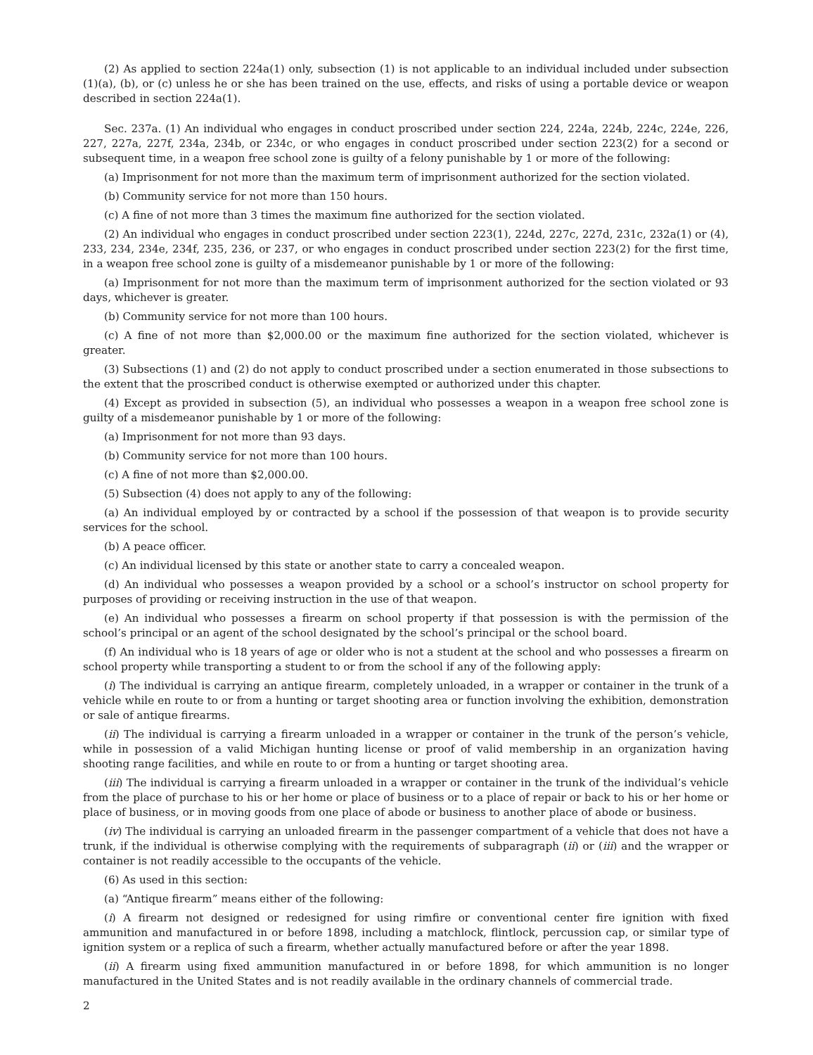(2) As applied to section 224a(1) only, subsection (1) is not applicable to an individual included under subsection (1)(a), (b), or (c) unless he or she has been trained on the use, effects, and risks of using a portable device or weapon described in section 224a(1).
Sec. 237a. (1) An individual who engages in conduct proscribed under section 224, 224a, 224b, 224c, 224e, 226, 227, 227a, 227f, 234a, 234b, or 234c, or who engages in conduct proscribed under section 223(2) for a second or subsequent time, in a weapon free school zone is guilty of a felony punishable by 1 or more of the following:
(a) Imprisonment for not more than the maximum term of imprisonment authorized for the section violated.
(b) Community service for not more than 150 hours.
(c) A fine of not more than 3 times the maximum fine authorized for the section violated.
(2) An individual who engages in conduct proscribed under section 223(1), 224d, 227c, 227d, 231c, 232a(1) or (4), 233, 234, 234e, 234f, 235, 236, or 237, or who engages in conduct proscribed under section 223(2) for the first time, in a weapon free school zone is guilty of a misdemeanor punishable by 1 or more of the following:
(a) Imprisonment for not more than the maximum term of imprisonment authorized for the section violated or 93 days, whichever is greater.
(b) Community service for not more than 100 hours.
(c) A fine of not more than $2,000.00 or the maximum fine authorized for the section violated, whichever is greater.
(3) Subsections (1) and (2) do not apply to conduct proscribed under a section enumerated in those subsections to the extent that the proscribed conduct is otherwise exempted or authorized under this chapter.
(4) Except as provided in subsection (5), an individual who possesses a weapon in a weapon free school zone is guilty of a misdemeanor punishable by 1 or more of the following:
(a) Imprisonment for not more than 93 days.
(b) Community service for not more than 100 hours.
(c) A fine of not more than $2,000.00.
(5) Subsection (4) does not apply to any of the following:
(a) An individual employed by or contracted by a school if the possession of that weapon is to provide security services for the school.
(b) A peace officer.
(c) An individual licensed by this state or another state to carry a concealed weapon.
(d) An individual who possesses a weapon provided by a school or a school’s instructor on school property for purposes of providing or receiving instruction in the use of that weapon.
(e) An individual who possesses a firearm on school property if that possession is with the permission of the school’s principal or an agent of the school designated by the school’s principal or the school board.
(f) An individual who is 18 years of age or older who is not a student at the school and who possesses a firearm on school property while transporting a student to or from the school if any of the following apply:
(i) The individual is carrying an antique firearm, completely unloaded, in a wrapper or container in the trunk of a vehicle while en route to or from a hunting or target shooting area or function involving the exhibition, demonstration or sale of antique firearms.
(ii) The individual is carrying a firearm unloaded in a wrapper or container in the trunk of the person’s vehicle, while in possession of a valid Michigan hunting license or proof of valid membership in an organization having shooting range facilities, and while en route to or from a hunting or target shooting area.
(iii) The individual is carrying a firearm unloaded in a wrapper or container in the trunk of the individual’s vehicle from the place of purchase to his or her home or place of business or to a place of repair or back to his or her home or place of business, or in moving goods from one place of abode or business to another place of abode or business.
(iv) The individual is carrying an unloaded firearm in the passenger compartment of a vehicle that does not have a trunk, if the individual is otherwise complying with the requirements of subparagraph (ii) or (iii) and the wrapper or container is not readily accessible to the occupants of the vehicle.
(6) As used in this section:
(a) “Antique firearm” means either of the following:
(i) A firearm not designed or redesigned for using rimfire or conventional center fire ignition with fixed ammunition and manufactured in or before 1898, including a matchlock, flintlock, percussion cap, or similar type of ignition system or a replica of such a firearm, whether actually manufactured before or after the year 1898.
(ii) A firearm using fixed ammunition manufactured in or before 1898, for which ammunition is no longer manufactured in the United States and is not readily available in the ordinary channels of commercial trade.
2